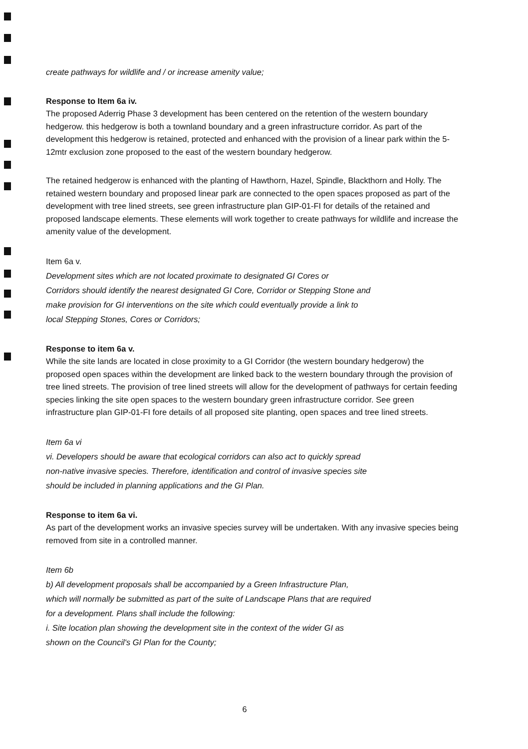create pathways for wildlife and / or increase amenity value;
Response to Item 6a iv.
The proposed Aderrig Phase 3 development has been centered on the retention of the western boundary hedgerow. this hedgerow is both a townland boundary and a green infrastructure corridor. As part of the development this hedgerow is retained, protected and enhanced with the provision of a linear park within the 5-12mtr exclusion zone proposed to the east of the western boundary hedgerow.
The retained hedgerow is enhanced with the planting of Hawthorn, Hazel, Spindle, Blackthorn and Holly. The retained western boundary and proposed linear park are connected to the open spaces proposed as part of the development with tree lined streets, see green infrastructure plan GIP-01-FI for details of the retained and proposed landscape elements. These elements will work together to create pathways for wildlife and increase the amenity value of the development.
Item 6a v.
Development sites which are not located proximate to designated GI Cores or
Corridors should identify the nearest designated GI Core, Corridor or Stepping Stone and
make provision for GI interventions on the site which could eventually provide a link to
local Stepping Stones, Cores or Corridors;
Response to item 6a v.
While the site lands are located in close proximity to a GI Corridor (the western boundary hedgerow) the proposed open spaces within the development are linked back to the western boundary through the provision of tree lined streets. The provision of tree lined streets will allow for the development of pathways for certain feeding species linking the site open spaces to the western boundary green infrastructure corridor. See green infrastructure plan GIP-01-FI fore details of all proposed site planting, open spaces and tree lined streets.
Item 6a vi
vi. Developers should be aware that ecological corridors can also act to quickly spread
non-native invasive species. Therefore, identification and control of invasive species site
should be included in planning applications and the GI Plan.
Response to item 6a vi.
As part of the development works an invasive species survey will be undertaken. With any invasive species being removed from site in a controlled manner.
Item 6b
b) All development proposals shall be accompanied by a Green Infrastructure Plan,
which will normally be submitted as part of the suite of Landscape Plans that are required
for a development. Plans shall include the following:
i. Site location plan showing the development site in the context of the wider GI as
shown on the Council's GI Plan for the County;
6